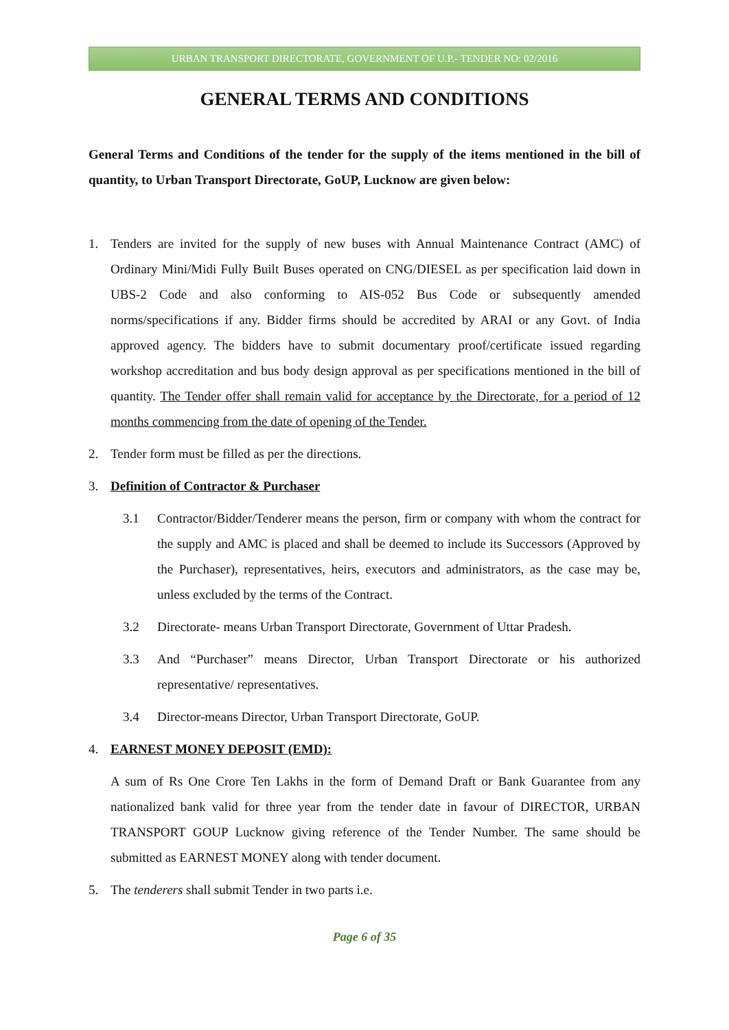URBAN TRANSPORT DIRECTORATE, GOVERNMENT OF U.P.- TENDER NO: 02/2016
GENERAL TERMS AND CONDITIONS
General Terms and Conditions of the tender for the supply of the items mentioned in the bill of quantity, to Urban Transport Directorate, GoUP, Lucknow are given below:
1. Tenders are invited for the supply of new buses with Annual Maintenance Contract (AMC) of Ordinary Mini/Midi Fully Built Buses operated on CNG/DIESEL as per specification laid down in UBS-2 Code and also conforming to AIS-052 Bus Code or subsequently amended norms/specifications if any. Bidder firms should be accredited by ARAI or any Govt. of India approved agency. The bidders have to submit documentary proof/certificate issued regarding workshop accreditation and bus body design approval as per specifications mentioned in the bill of quantity. The Tender offer shall remain valid for acceptance by the Directorate, for a period of 12 months commencing from the date of opening of the Tender.
2. Tender form must be filled as per the directions.
3. Definition of Contractor & Purchaser
3.1 Contractor/Bidder/Tenderer means the person, firm or company with whom the contract for the supply and AMC is placed and shall be deemed to include its Successors (Approved by the Purchaser), representatives, heirs, executors and administrators, as the case may be, unless excluded by the terms of the Contract.
3.2 Directorate- means Urban Transport Directorate, Government of Uttar Pradesh.
3.3 And “Purchaser” means Director, Urban Transport Directorate or his authorized representative/ representatives.
3.4 Director-means Director, Urban Transport Directorate, GoUP.
4. EARNEST MONEY DEPOSIT (EMD):
A sum of Rs One Crore Ten Lakhs in the form of Demand Draft or Bank Guarantee from any nationalized bank valid for three year from the tender date in favour of DIRECTOR, URBAN TRANSPORT GOUP Lucknow giving reference of the Tender Number. The same should be submitted as EARNEST MONEY along with tender document.
5. The tenderers shall submit Tender in two parts i.e.
Page 6 of 35